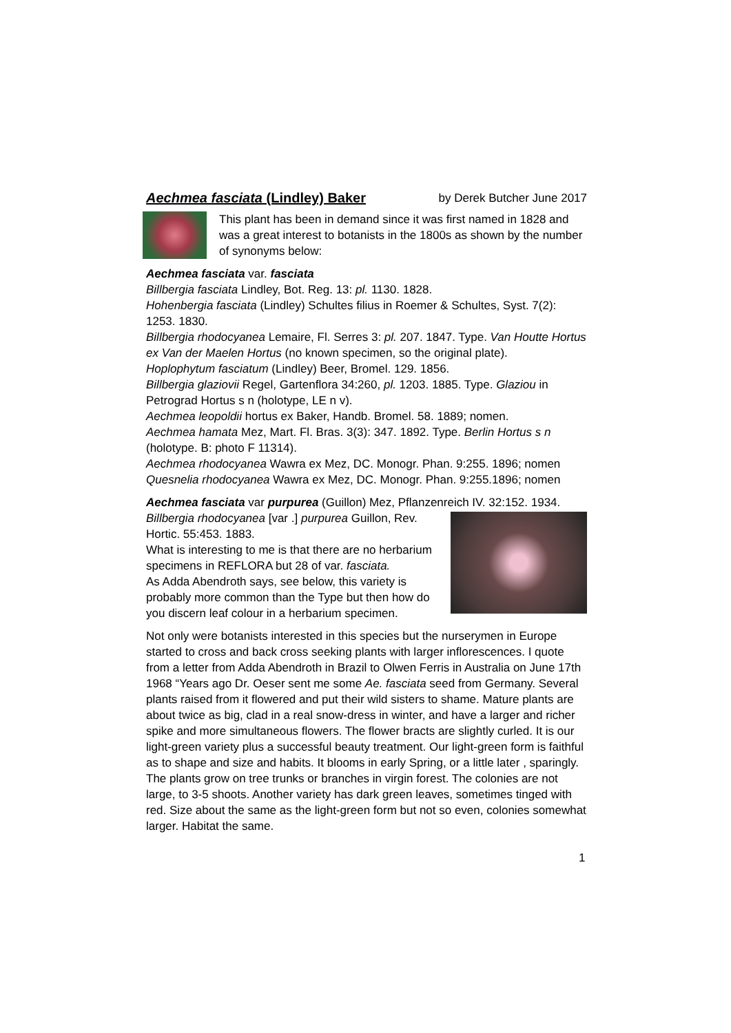Aechmea fasciata (Lindley) Baker by Derek Butcher June 2017
This plant has been in demand since it was first named in 1828 and was a great interest to botanists in the 1800s as shown by the number of synonyms below:
Aechmea fasciata var. fasciata
Billbergia fasciata Lindley, Bot. Reg. 13: pl. 1130. 1828.
Hohenbergia fasciata (Lindley) Schultes filius in Roemer & Schultes, Syst. 7(2): 1253. 1830.
Billbergia rhodocyanea Lemaire, Fl. Serres 3: pl. 207. 1847. Type. Van Houtte Hortus ex Van der Maelen Hortus (no known specimen, so the original plate).
Hoplophytum fasciatum (Lindley) Beer, Bromel. 129. 1856.
Billbergia glaziovii Regel, Gartenflora 34:260, pl. 1203. 1885. Type. Glaziou in Petrograd Hortus s n (holotype, LE n v).
Aechmea leopoldii hortus ex Baker, Handb. Bromel. 58. 1889; nomen.
Aechmea hamata Mez, Mart. Fl. Bras. 3(3): 347. 1892. Type. Berlin Hortus s n (holotype. B: photo F 11314).
Aechmea rhodocyanea Wawra ex Mez, DC. Monogr. Phan. 9:255. 1896; nomen
Quesnelia rhodocyanea Wawra ex Mez, DC. Monogr. Phan. 9:255.1896; nomen
Aechmea fasciata var purpurea (Guillon) Mez, Pflanzenreich IV. 32:152. 1934.
Billbergia rhodocyanea [var .] purpurea Guillon, Rev. Hortic. 55:453. 1883.
What is interesting to me is that there are no herbarium specimens in REFLORA but 28 of var. fasciata.
As Adda Abendroth says, see below, this variety is probably more common than the Type but then how do you discern leaf colour in a herbarium specimen.
Not only were botanists interested in this species but the nurserymen in Europe started to cross and back cross seeking plants with larger inflorescences. I quote from a letter from Adda Abendroth in Brazil to Olwen Ferris in Australia on June 17th 1968 “Years ago Dr. Oeser sent me some Ae. fasciata seed from Germany. Several plants raised from it flowered and put their wild sisters to shame. Mature plants are about twice as big, clad in a real snow-dress in winter, and have a larger and richer spike and more simultaneous flowers. The flower bracts are slightly curled. It is our light-green variety plus a successful beauty treatment. Our light-green form is faithful as to shape and size and habits. It blooms in early Spring, or a little later , sparingly. The plants grow on tree trunks or branches in virgin forest. The colonies are not large, to 3-5 shoots. Another variety has dark green leaves, sometimes tinged with red. Size about the same as the light-green form but not so even, colonies somewhat larger. Habitat the same.
1